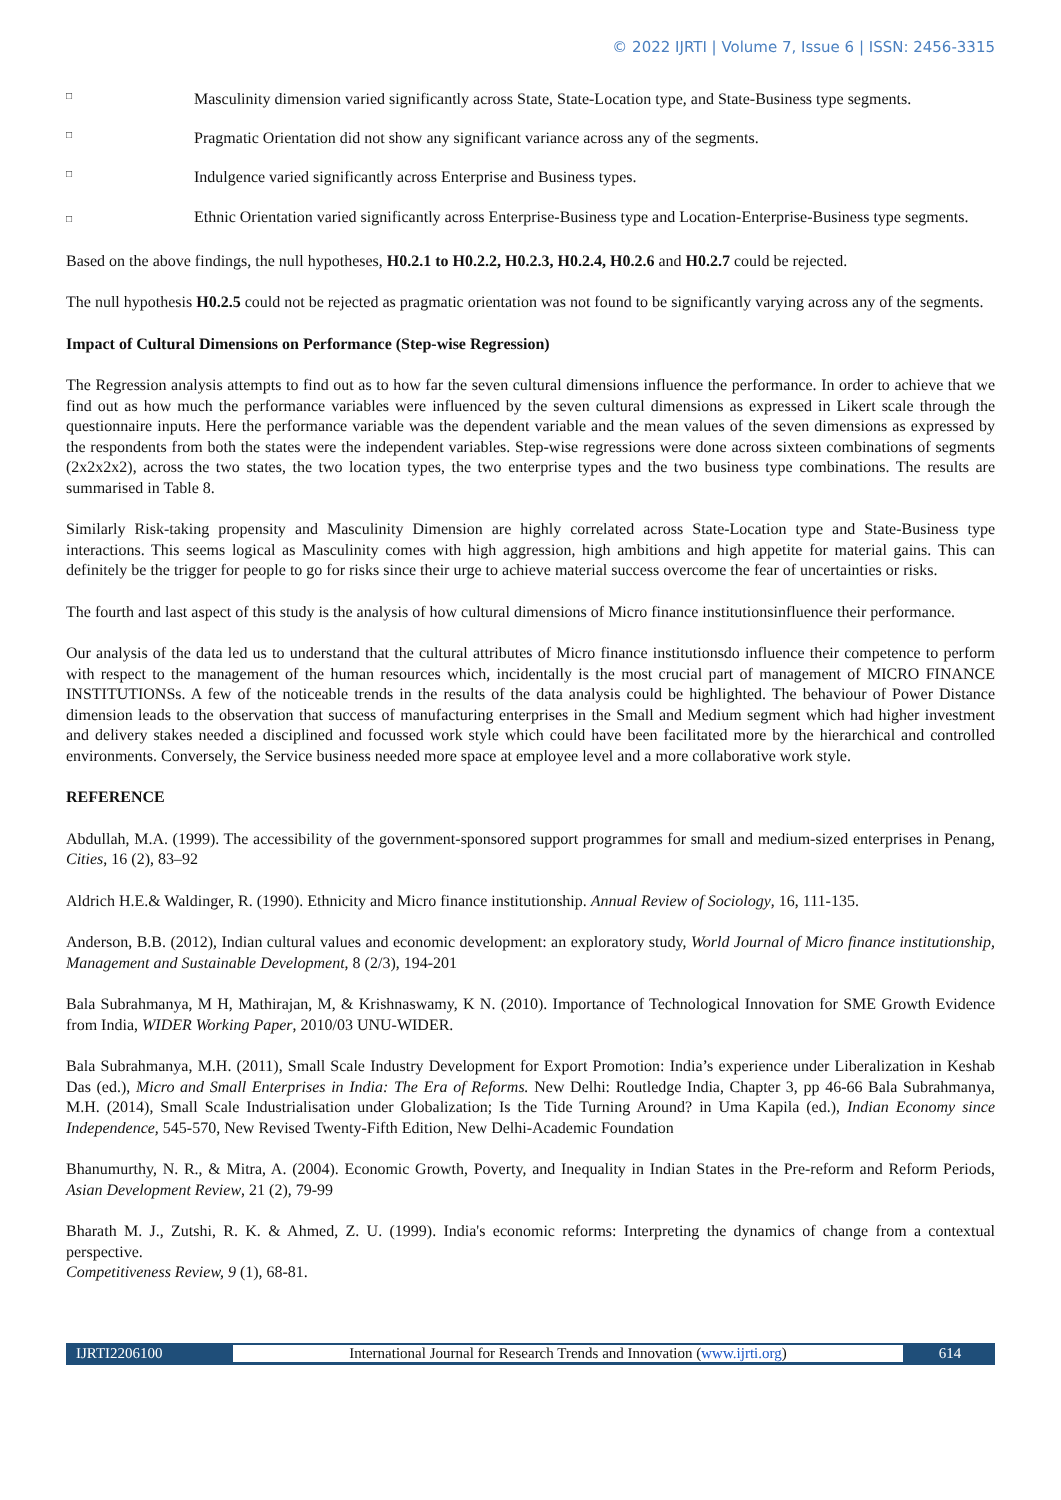© 2022 IJRTI | Volume 7, Issue 6 | ISSN: 2456-3315
□ Masculinity dimension varied significantly across State, State-Location type, and State-Business type segments.
□ Pragmatic Orientation did not show any significant variance across any of the segments.
□ Indulgence varied significantly across Enterprise and Business types.
□ Ethnic Orientation varied significantly across Enterprise-Business type and Location-Enterprise-Business type segments.
Based on the above findings, the null hypotheses, H0.2.1 to H0.2.2, H0.2.3, H0.2.4, H0.2.6 and H0.2.7 could be rejected.
The null hypothesis H0.2.5 could not be rejected as pragmatic orientation was not found to be significantly varying across any of the segments.
Impact of Cultural Dimensions on Performance (Step-wise Regression)
The Regression analysis attempts to find out as to how far the seven cultural dimensions influence the performance. In order to achieve that we find out as how much the performance variables were influenced by the seven cultural dimensions as expressed in Likert scale through the questionnaire inputs. Here the performance variable was the dependent variable and the mean values of the seven dimensions as expressed by the respondents from both the states were the independent variables. Step-wise regressions were done across sixteen combinations of segments (2x2x2x2), across the two states, the two location types, the two enterprise types and the two business type combinations. The results are summarised in Table 8.
Similarly Risk-taking propensity and Masculinity Dimension are highly correlated across State-Location type and State-Business type interactions. This seems logical as Masculinity comes with high aggression, high ambitions and high appetite for material gains. This can definitely be the trigger for people to go for risks since their urge to achieve material success overcome the fear of uncertainties or risks.
The fourth and last aspect of this study is the analysis of how cultural dimensions of Micro finance institutionsinfluence their performance.
Our analysis of the data led us to understand that the cultural attributes of Micro finance institutionsdo influence their competence to perform with respect to the management of the human resources which, incidentally is the most crucial part of management of MICRO FINANCE INSTITUTIONSs. A few of the noticeable trends in the results of the data analysis could be highlighted. The behaviour of Power Distance dimension leads to the observation that success of manufacturing enterprises in the Small and Medium segment which had higher investment and delivery stakes needed a disciplined and focussed work style which could have been facilitated more by the hierarchical and controlled environments. Conversely, the Service business needed more space at employee level and a more collaborative work style.
REFERENCE
Abdullah, M.A. (1999). The accessibility of the government-sponsored support programmes for small and medium-sized enterprises in Penang, Cities, 16 (2), 83–92
Aldrich H.E.& Waldinger, R. (1990). Ethnicity and Micro finance institutionship. Annual Review of Sociology, 16, 111-135.
Anderson, B.B. (2012), Indian cultural values and economic development: an exploratory study, World Journal of Micro finance institutionship, Management and Sustainable Development, 8 (2/3), 194-201
Bala Subrahmanya, M H, Mathirajan, M, & Krishnaswamy, K N. (2010). Importance of Technological Innovation for SME Growth Evidence from India, WIDER Working Paper, 2010/03 UNU-WIDER.
Bala Subrahmanya, M.H. (2011), Small Scale Industry Development for Export Promotion: India’s experience under Liberalization in Keshab Das (ed.), Micro and Small Enterprises in India: The Era of Reforms. New Delhi: Routledge India, Chapter 3, pp 46-66 Bala Subrahmanya, M.H. (2014), Small Scale Industrialisation under Globalization; Is the Tide Turning Around? in Uma Kapila (ed.), Indian Economy since Independence, 545-570, New Revised Twenty-Fifth Edition, New Delhi-Academic Foundation
Bhanumurthy, N. R., & Mitra, A. (2004). Economic Growth, Poverty, and Inequality in Indian States in the Pre-reform and Reform Periods, Asian Development Review, 21 (2), 79-99
Bharath M. J., Zutshi, R. K. & Ahmed, Z. U. (1999). India's economic reforms: Interpreting the dynamics of change from a contextual perspective.
Competitiveness Review, 9 (1), 68-81.
IJRTI2206100
International Journal for Research Trends and Innovation (www.ijrti.org)
614